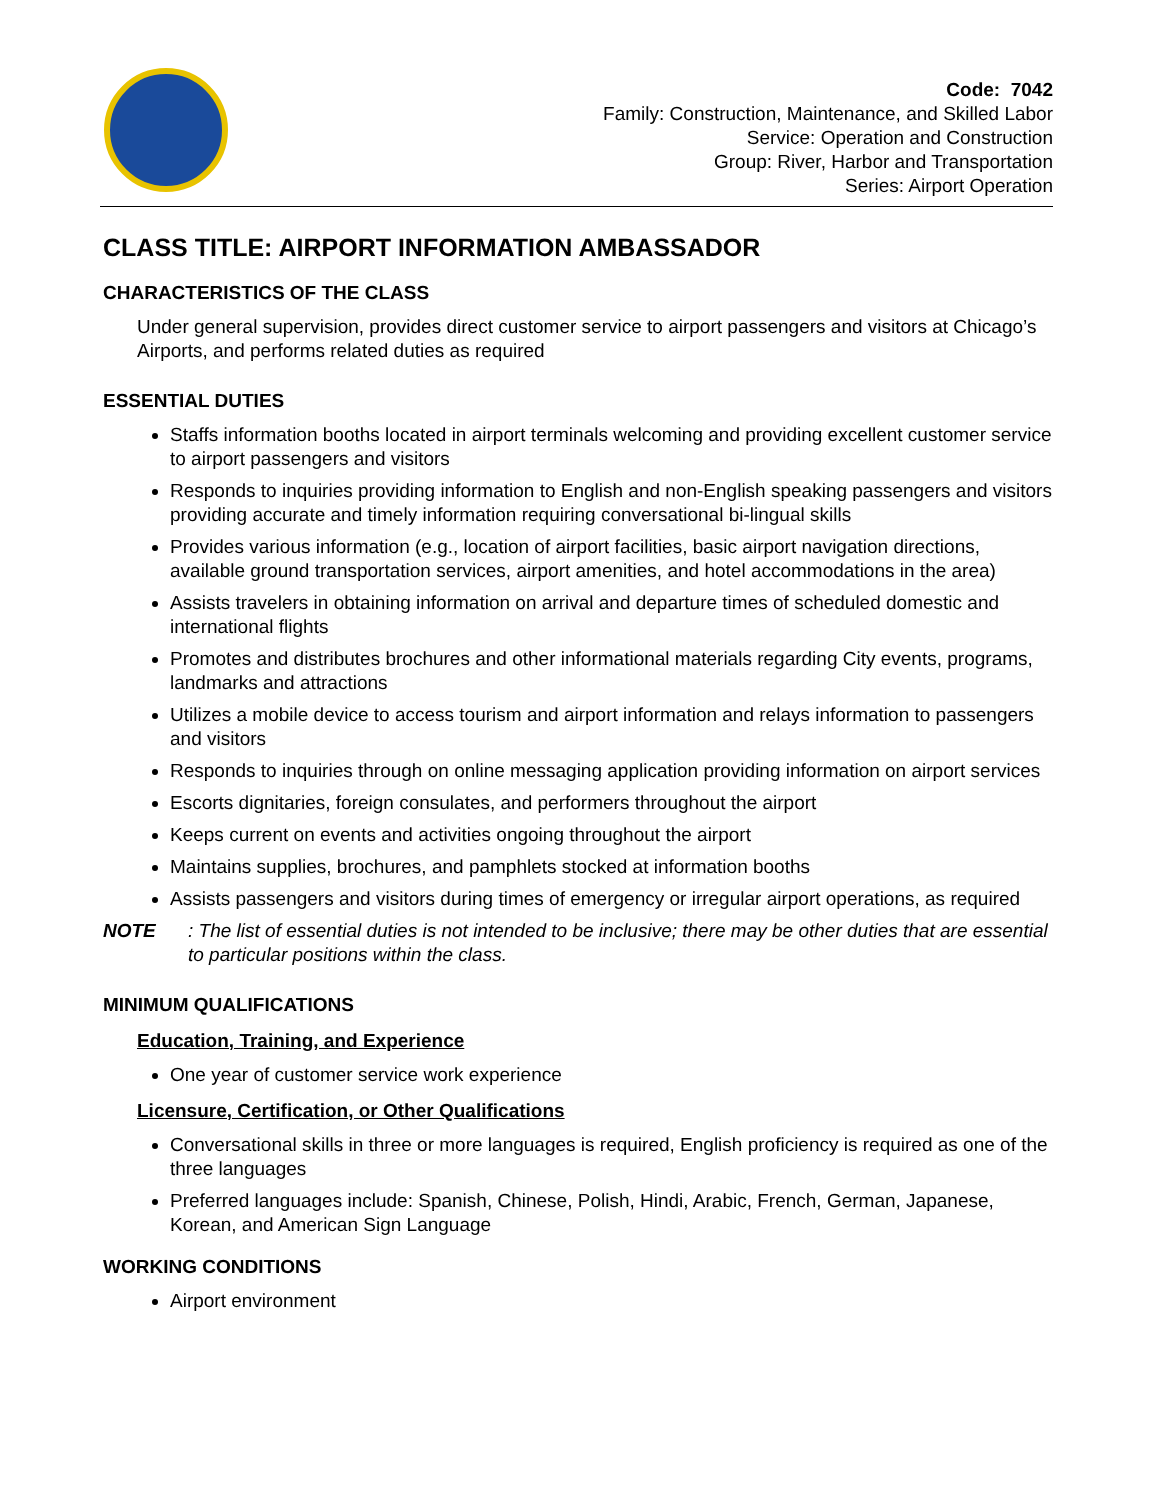Code: 7042
Family: Construction, Maintenance, and Skilled Labor
Service: Operation and Construction
Group: River, Harbor and Transportation
Series: Airport Operation
CLASS TITLE: AIRPORT INFORMATION AMBASSADOR
CHARACTERISTICS OF THE CLASS
Under general supervision, provides direct customer service to airport passengers and visitors at Chicago’s Airports, and performs related duties as required
ESSENTIAL DUTIES
Staffs information booths located in airport terminals welcoming and providing excellent customer service to airport passengers and visitors
Responds to inquiries providing information to English and non-English speaking passengers and visitors providing accurate and timely information requiring conversational bi-lingual skills
Provides various information (e.g., location of airport facilities, basic airport navigation directions, available ground transportation services, airport amenities, and hotel accommodations in the area)
Assists travelers in obtaining information on arrival and departure times of scheduled domestic and international flights
Promotes and distributes brochures and other informational materials regarding City events, programs, landmarks and attractions
Utilizes a mobile device to access tourism and airport information and relays information to passengers and visitors
Responds to inquiries through on online messaging application providing information on airport services
Escorts dignitaries, foreign consulates, and performers throughout the airport
Keeps current on events and activities ongoing throughout the airport
Maintains supplies, brochures, and pamphlets stocked at information booths
Assists passengers and visitors during times of emergency or irregular airport operations, as required
NOTE: The list of essential duties is not intended to be inclusive; there may be other duties that are essential to particular positions within the class.
MINIMUM QUALIFICATIONS
Education, Training, and Experience
One year of customer service work experience
Licensure, Certification, or Other Qualifications
Conversational skills in three or more languages is required, English proficiency is required as one of the three languages
Preferred languages include: Spanish, Chinese, Polish, Hindi, Arabic, French, German, Japanese, Korean, and American Sign Language
WORKING CONDITIONS
Airport environment